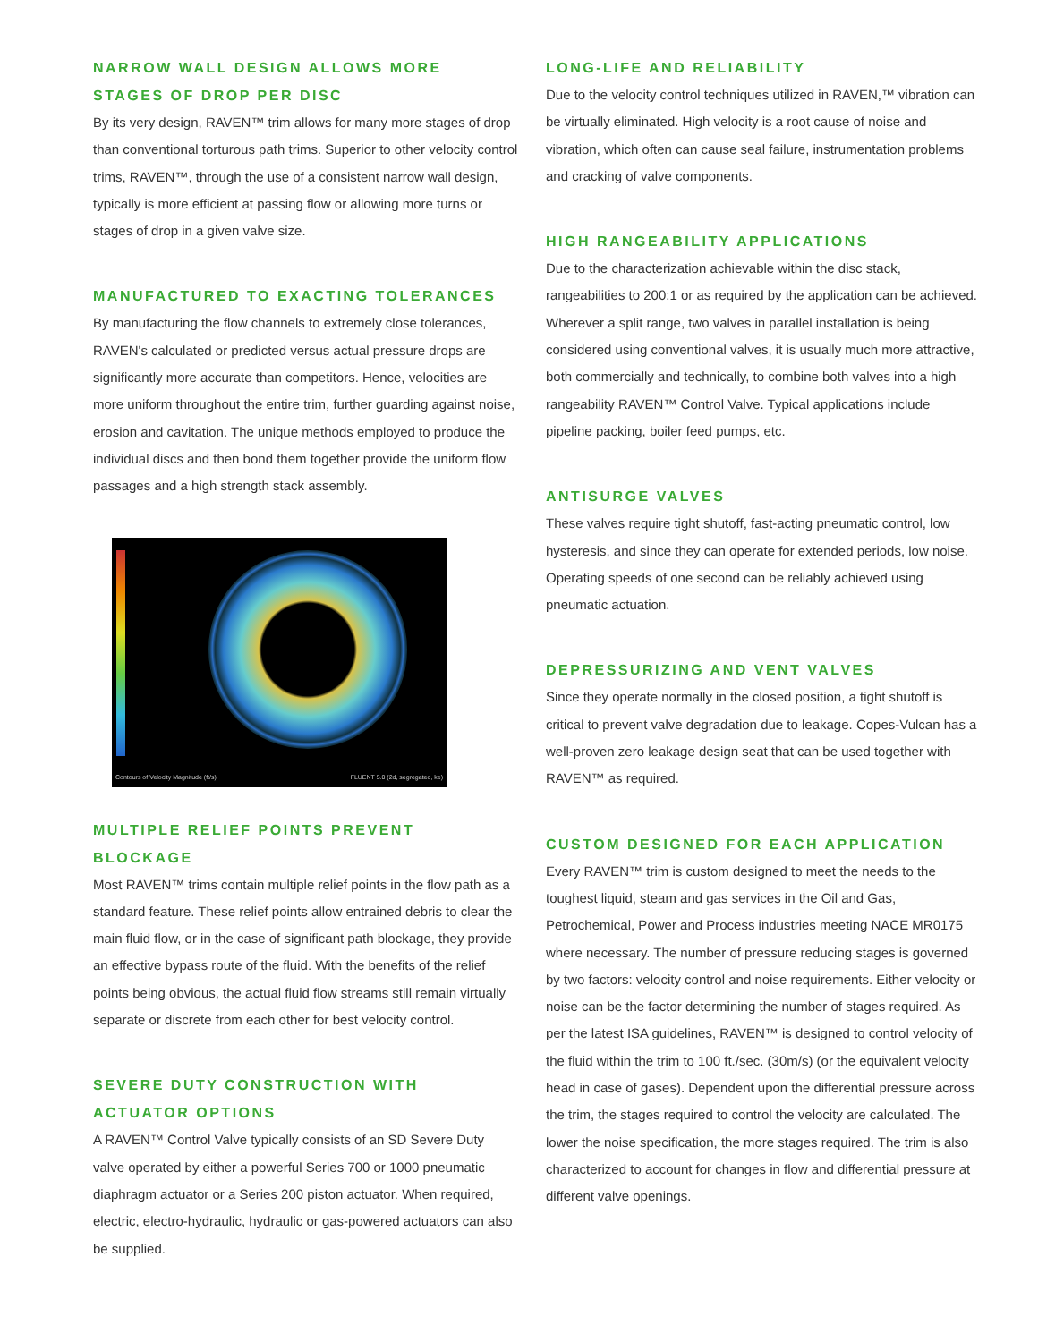NARROW WALL DESIGN ALLOWS MORE STAGES OF DROP PER DISC
By its very design, RAVEN™ trim allows for many more stages of drop than conventional torturous path trims. Superior to other velocity control trims, RAVEN™, through the use of a consistent narrow wall design, typically is more efficient at passing flow or allowing more turns or stages of drop in a given valve size.
MANUFACTURED TO EXACTING TOLERANCES
By manufacturing the flow channels to extremely close tolerances, RAVEN's calculated or predicted versus actual pressure drops are significantly more accurate than competitors. Hence, velocities are more uniform throughout the entire trim, further guarding against noise, erosion and cavitation. The unique methods employed to produce the individual discs and then bond them together provide the uniform flow passages and a high strength stack assembly.
Contours of Velocity Magnitude (ft/s) FLUENT 5.0 (2d, segregated, ke)
MULTIPLE RELIEF POINTS PREVENT BLOCKAGE
Most RAVEN™ trims contain multiple relief points in the flow path as a standard feature. These relief points allow entrained debris to clear the main fluid flow, or in the case of significant path blockage, they provide an effective bypass route of the fluid. With the benefits of the relief points being obvious, the actual fluid flow streams still remain virtually separate or discrete from each other for best velocity control.
SEVERE DUTY CONSTRUCTION WITH ACTUATOR OPTIONS
A RAVEN™ Control Valve typically consists of an SD Severe Duty valve operated by either a powerful Series 700 or 1000 pneumatic diaphragm actuator or a Series 200 piston actuator. When required, electric, electro-hydraulic, hydraulic or gas-powered actuators can also be supplied.
LONG-LIFE AND RELIABILITY
Due to the velocity control techniques utilized in RAVEN,™ vibration can be virtually eliminated. High velocity is a root cause of noise and vibration, which often can cause seal failure, instrumentation problems and cracking of valve components.
HIGH RANGEABILITY APPLICATIONS
Due to the characterization achievable within the disc stack, rangeabilities to 200:1 or as required by the application can be achieved. Wherever a split range, two valves in parallel installation is being considered using conventional valves, it is usually much more attractive, both commercially and technically, to combine both valves into a high rangeability RAVEN™ Control Valve. Typical applications include pipeline packing, boiler feed pumps, etc.
ANTISURGE VALVES
These valves require tight shutoff, fast-acting pneumatic control, low hysteresis, and since they can operate for extended periods, low noise. Operating speeds of one second can be reliably achieved using pneumatic actuation.
DEPRESSURIZING AND VENT VALVES
Since they operate normally in the closed position, a tight shutoff is critical to prevent valve degradation due to leakage. Copes-Vulcan has a well-proven zero leakage design seat that can be used together with RAVEN™ as required.
CUSTOM DESIGNED FOR EACH APPLICATION
Every RAVEN™ trim is custom designed to meet the needs to the toughest liquid, steam and gas services in the Oil and Gas, Petrochemical, Power and Process industries meeting NACE MR0175 where necessary. The number of pressure reducing stages is governed by two factors: velocity control and noise requirements. Either velocity or noise can be the factor determining the number of stages required. As per the latest ISA guidelines, RAVEN™ is designed to control velocity of the fluid within the trim to 100 ft./sec. (30m/s) (or the equivalent velocity head in case of gases). Dependent upon the differential pressure across the trim, the stages required to control the velocity are calculated. The lower the noise specification, the more stages required. The trim is also characterized to account for changes in flow and differential pressure at different valve openings.